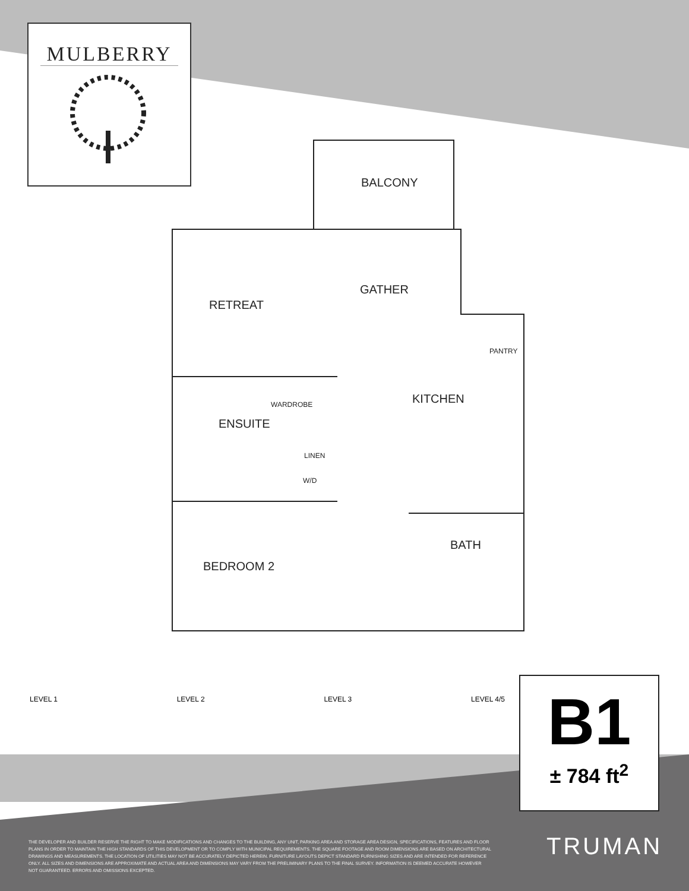MULBERRY
BALCONY
GATHER
RETREAT
PANTRY
KITCHEN
WARDROBE
ENSUITE
LINEN
W/D
BATH
BEDROOM 2
LEVEL 1 LEVEL 2 LEVEL 3 LEVEL 4/5
B1
± 784 ft<sup>2</sup>
THE DEVELOPER AND BUILDER RESERVE THE RIGHT TO MAKE MODIFICATIONS AND CHANGES TO THE BUILDING, ANY UNIT, PARKING AREA AND STORAGE AREA DESIGN, SPECIFICATIONS, FEATURES AND FLOOR PLANS IN ORDER TO MAINTAIN THE HIGH STANDARDS OF THIS DEVELOPMENT OR TO COMPLY WITH MUNICIPAL REQUIREMENTS. THE SQUARE FOOTAGE AND ROOM DIMENSIONS ARE BASED ON ARCHITECTURAL DRAWINGS AND MEASUREMENTS. THE LOCATION OF UTILITIES MAY NOT BE ACCURATELY DEPICTED HEREIN. FURNITURE LAYOUTS DEPICT STANDARD FURNISHING SIZES AND ARE INTENDED FOR REFERENCE ONLY. ALL SIZES AND DIMENSIONS ARE APPROXIMATE AND ACTUAL AREA AND DIMENSIONS MAY VARY FROM THE PRELIMINARY PLANS TO THE FINAL SURVEY. INFORMATION IS DEEMED ACCURATE HOWEVER NOT GUARANTEED. ERRORS AND OMISSIONS EXCEPTED.
TRUMAN